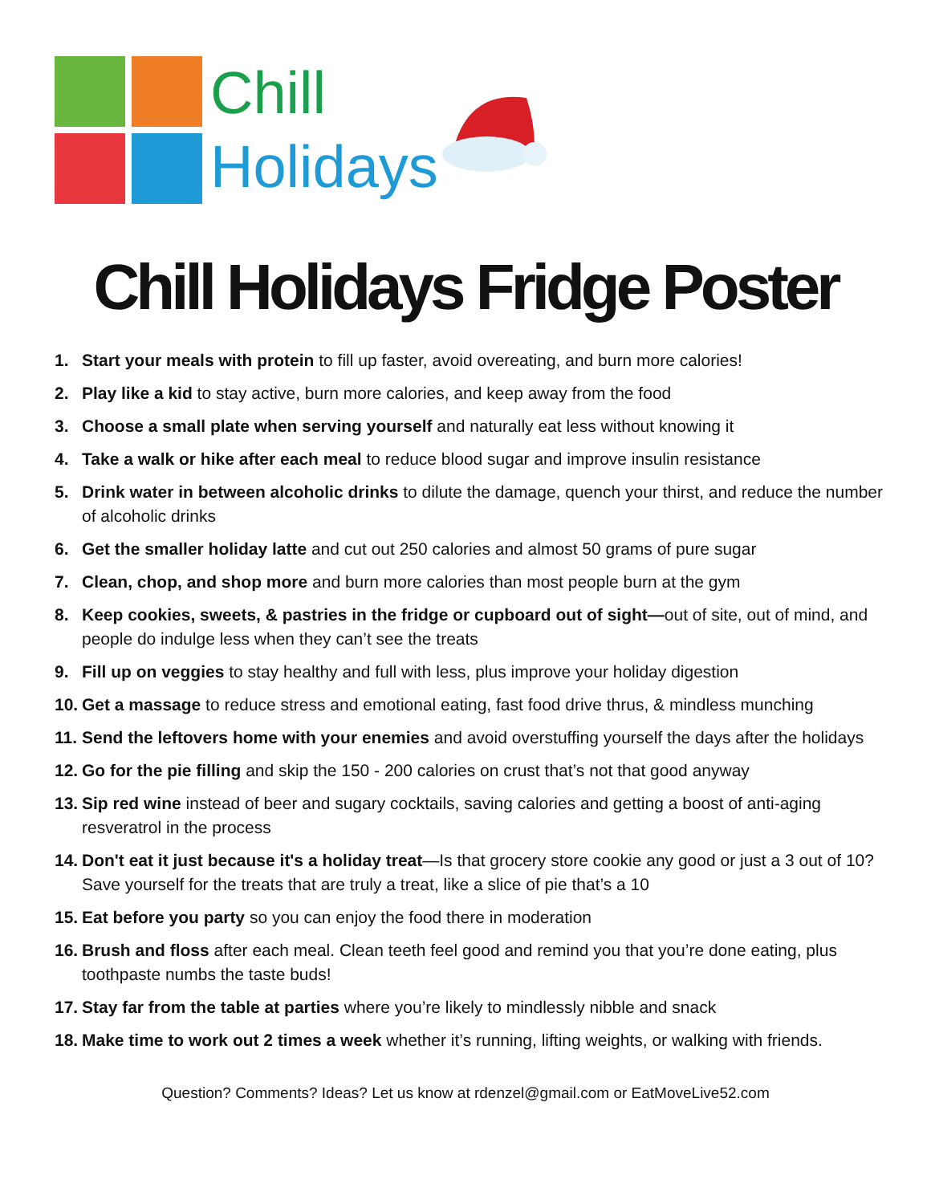Chill
Holidays
Chill Holidays Fridge Poster
1. Start your meals with protein to fill up faster, avoid overeating, and burn more calories!
2. Play like a kid to stay active, burn more calories, and keep away from the food
3. Choose a small plate when serving yourself and naturally eat less without knowing it
4. Take a walk or hike after each meal to reduce blood sugar and improve insulin resistance
5. Drink water in between alcoholic drinks to dilute the damage, quench your thirst, and reduce the number of alcoholic drinks
6. Get the smaller holiday latte and cut out 250 calories and almost 50 grams of pure sugar
7. Clean, chop, and shop more and burn more calories than most people burn at the gym
8. Keep cookies, sweets, & pastries in the fridge or cupboard out of sight—out of site, out of mind, and people do indulge less when they can’t see the treats
9. Fill up on veggies to stay healthy and full with less, plus improve your holiday digestion
10. Get a massage to reduce stress and emotional eating, fast food drive thrus, & mindless munching
11. Send the leftovers home with your enemies and avoid overstuffing yourself the days after the holidays
12. Go for the pie filling and skip the 150 - 200 calories on crust that’s not that good anyway
13. Sip red wine instead of beer and sugary cocktails, saving calories and getting a boost of anti-aging resveratrol in the process
14. Don't eat it just because it's a holiday treat—Is that grocery store cookie any good or just a 3 out of 10? Save yourself for the treats that are truly a treat, like a slice of pie that’s a 10
15. Eat before you party so you can enjoy the food there in moderation
16. Brush and floss after each meal. Clean teeth feel good and remind you that you’re done eating, plus toothpaste numbs the taste buds!
17. Stay far from the table at parties where you’re likely to mindlessly nibble and snack
18. Make time to work out 2 times a week whether it’s running, lifting weights, or walking with friends.
Question? Comments? Ideas? Let us know at rdenzel@gmail.com or EatMoveLive52.com